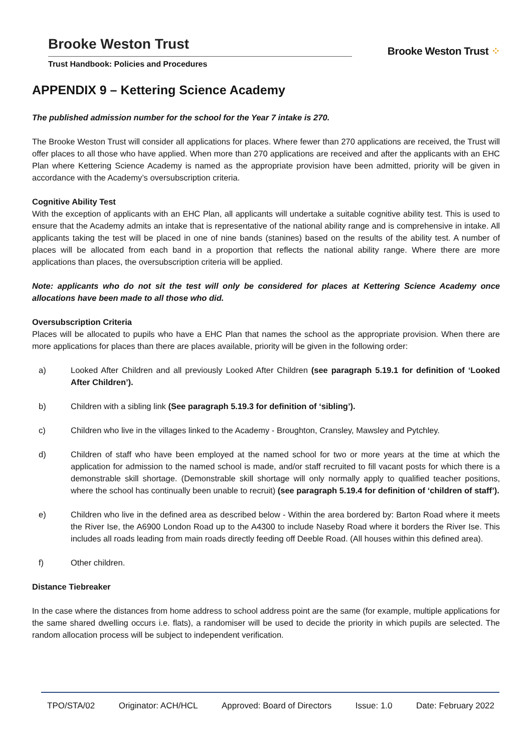Brooke Weston Trust
Trust Handbook: Policies and Procedures
Brooke Weston Trust ⁘
APPENDIX 9 – Kettering Science Academy
The published admission number for the school for the Year 7 intake is 270.
The Brooke Weston Trust will consider all applications for places. Where fewer than 270 applications are received, the Trust will offer places to all those who have applied. When more than 270 applications are received and after the applicants with an EHC Plan where Kettering Science Academy is named as the appropriate provision have been admitted, priority will be given in accordance with the Academy’s oversubscription criteria.
Cognitive Ability Test
With the exception of applicants with an EHC Plan, all applicants will undertake a suitable cognitive ability test. This is used to ensure that the Academy admits an intake that is representative of the national ability range and is comprehensive in intake. All applicants taking the test will be placed in one of nine bands (stanines) based on the results of the ability test. A number of places will be allocated from each band in a proportion that reflects the national ability range. Where there are more applications than places, the oversubscription criteria will be applied.
Note: applicants who do not sit the test will only be considered for places at Kettering Science Academy once allocations have been made to all those who did.
Oversubscription Criteria
Places will be allocated to pupils who have a EHC Plan that names the school as the appropriate provision. When there are more applications for places than there are places available, priority will be given in the following order:
a) Looked After Children and all previously Looked After Children (see paragraph 5.19.1 for definition of ‘Looked After Children’).
b) Children with a sibling link (See paragraph 5.19.3 for definition of ‘sibling’).
c) Children who live in the villages linked to the Academy - Broughton, Cransley, Mawsley and Pytchley.
d) Children of staff who have been employed at the named school for two or more years at the time at which the application for admission to the named school is made, and/or staff recruited to fill vacant posts for which there is a demonstrable skill shortage. (Demonstrable skill shortage will only normally apply to qualified teacher positions, where the school has continually been unable to recruit) (see paragraph 5.19.4 for definition of ‘children of staff’).
e) Children who live in the defined area as described below - Within the area bordered by: Barton Road where it meets the River Ise, the A6900 London Road up to the A4300 to include Naseby Road where it borders the River Ise. This includes all roads leading from main roads directly feeding off Deeble Road. (All houses within this defined area).
f) Other children.
Distance Tiebreaker
In the case where the distances from home address to school address point are the same (for example, multiple applications for the same shared dwelling occurs i.e. flats), a randomiser will be used to decide the priority in which pupils are selected. The random allocation process will be subject to independent verification.
TPO/STA/02 Originator: ACH/HCL Approved: Board of Directors Issue: 1.0 Date: February 2022